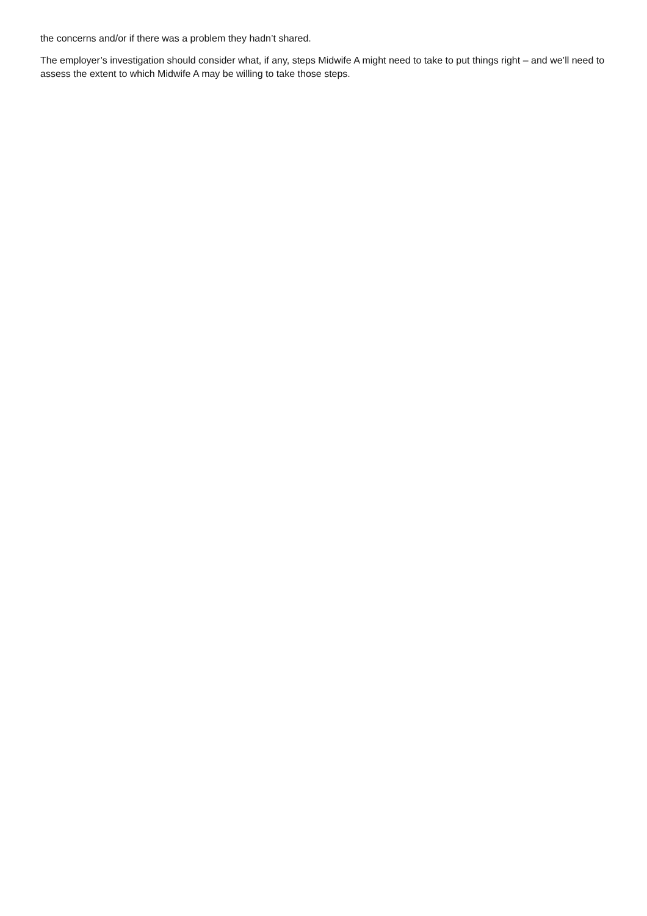the concerns and/or if there was a problem they hadn’t shared.
The employer’s investigation should consider what, if any, steps Midwife A might need to take to put things right – and we’ll need to assess the extent to which Midwife A may be willing to take those steps.